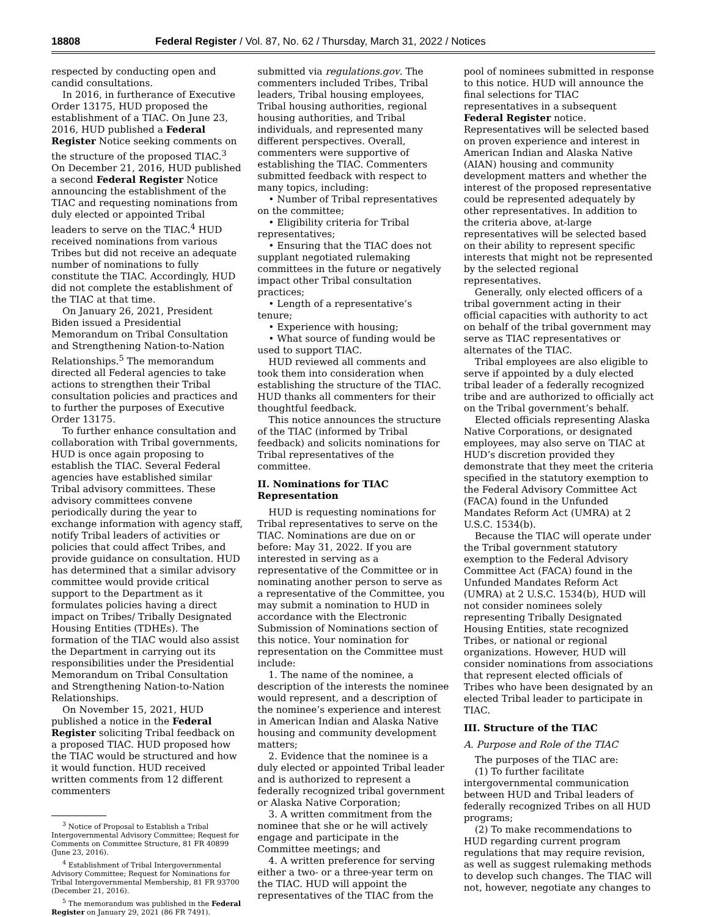18808 Federal Register / Vol. 87, No. 62 / Thursday, March 31, 2022 / Notices
respected by conducting open and candid consultations.
In 2016, in furtherance of Executive Order 13175, HUD proposed the establishment of a TIAC. On June 23, 2016, HUD published a Federal Register Notice seeking comments on the structure of the proposed TIAC.<sup>3</sup> On December 21, 2016, HUD published a second Federal Register Notice announcing the establishment of the TIAC and requesting nominations from duly elected or appointed Tribal leaders to serve on the TIAC.<sup>4</sup> HUD received nominations from various Tribes but did not receive an adequate number of nominations to fully constitute the TIAC. Accordingly, HUD did not complete the establishment of the TIAC at that time.
On January 26, 2021, President Biden issued a Presidential Memorandum on Tribal Consultation and Strengthening Nation-to-Nation Relationships.<sup>5</sup> The memorandum directed all Federal agencies to take actions to strengthen their Tribal consultation policies and practices and to further the purposes of Executive Order 13175.
To further enhance consultation and collaboration with Tribal governments, HUD is once again proposing to establish the TIAC. Several Federal agencies have established similar Tribal advisory committees. These advisory committees convene periodically during the year to exchange information with agency staff, notify Tribal leaders of activities or policies that could affect Tribes, and provide guidance on consultation. HUD has determined that a similar advisory committee would provide critical support to the Department as it formulates policies having a direct impact on Tribes/ Tribally Designated Housing Entities (TDHEs). The formation of the TIAC would also assist the Department in carrying out its responsibilities under the Presidential Memorandum on Tribal Consultation and Strengthening Nation-to-Nation Relationships.
On November 15, 2021, HUD published a notice in the Federal Register soliciting Tribal feedback on a proposed TIAC. HUD proposed how the TIAC would be structured and how it would function. HUD received written comments from 12 different commenters
<sup>3</sup> Notice of Proposal to Establish a Tribal Intergovernmental Advisory Committee; Request for Comments on Committee Structure, 81 FR 40899 (June 23, 2016).
<sup>4</sup> Establishment of Tribal Intergovernmental Advisory Committee; Request for Nominations for Tribal Intergovernmental Membership, 81 FR 93700 (December 21, 2016).
<sup>5</sup> The memorandum was published in the Federal Register on January 29, 2021 (86 FR 7491).
submitted via regulations.gov. The commenters included Tribes, Tribal leaders, Tribal housing employees, Tribal housing authorities, regional housing authorities, and Tribal individuals, and represented many different perspectives. Overall, commenters were supportive of establishing the TIAC. Commenters submitted feedback with respect to many topics, including:
• Number of Tribal representatives on the committee;
• Eligibility criteria for Tribal representatives;
• Ensuring that the TIAC does not supplant negotiated rulemaking committees in the future or negatively impact other Tribal consultation practices;
• Length of a representative’s tenure;
• Experience with housing;
• What source of funding would be used to support TIAC.
HUD reviewed all comments and took them into consideration when establishing the structure of the TIAC. HUD thanks all commenters for their thoughtful feedback.
This notice announces the structure of the TIAC (informed by Tribal feedback) and solicits nominations for Tribal representatives of the committee.
II. Nominations for TIAC Representation
HUD is requesting nominations for Tribal representatives to serve on the TIAC. Nominations are due on or before: May 31, 2022. If you are interested in serving as a representative of the Committee or in nominating another person to serve as a representative of the Committee, you may submit a nomination to HUD in accordance with the Electronic Submission of Nominations section of this notice. Your nomination for representation on the Committee must include:
1. The name of the nominee, a description of the interests the nominee would represent, and a description of the nominee’s experience and interest in American Indian and Alaska Native housing and community development matters;
2. Evidence that the nominee is a duly elected or appointed Tribal leader and is authorized to represent a federally recognized tribal government or Alaska Native Corporation;
3. A written commitment from the nominee that she or he will actively engage and participate in the Committee meetings; and
4. A written preference for serving either a two- or a three-year term on the TIAC. HUD will appoint the representatives of the TIAC from the
pool of nominees submitted in response to this notice. HUD will announce the final selections for TIAC representatives in a subsequent Federal Register notice. Representatives will be selected based on proven experience and interest in American Indian and Alaska Native (AIAN) housing and community development matters and whether the interest of the proposed representative could be represented adequately by other representatives. In addition to the criteria above, at-large representatives will be selected based on their ability to represent specific interests that might not be represented by the selected regional representatives.
Generally, only elected officers of a tribal government acting in their official capacities with authority to act on behalf of the tribal government may serve as TIAC representatives or alternates of the TIAC.
Tribal employees are also eligible to serve if appointed by a duly elected tribal leader of a federally recognized tribe and are authorized to officially act on the Tribal government’s behalf.
Elected officials representing Alaska Native Corporations, or designated employees, may also serve on TIAC at HUD’s discretion provided they demonstrate that they meet the criteria specified in the statutory exemption to the Federal Advisory Committee Act (FACA) found in the Unfunded Mandates Reform Act (UMRA) at 2 U.S.C. 1534(b).
Because the TIAC will operate under the Tribal government statutory exemption to the Federal Advisory Committee Act (FACA) found in the Unfunded Mandates Reform Act (UMRA) at 2 U.S.C. 1534(b), HUD will not consider nominees solely representing Tribally Designated Housing Entities, state recognized Tribes, or national or regional organizations. However, HUD will consider nominations from associations that represent elected officials of Tribes who have been designated by an elected Tribal leader to participate in TIAC.
III. Structure of the TIAC
A. Purpose and Role of the TIAC
The purposes of the TIAC are:
(1) To further facilitate intergovernmental communication between HUD and Tribal leaders of federally recognized Tribes on all HUD programs;
(2) To make recommendations to HUD regarding current program regulations that may require revision, as well as suggest rulemaking methods to develop such changes. The TIAC will not, however, negotiate any changes to